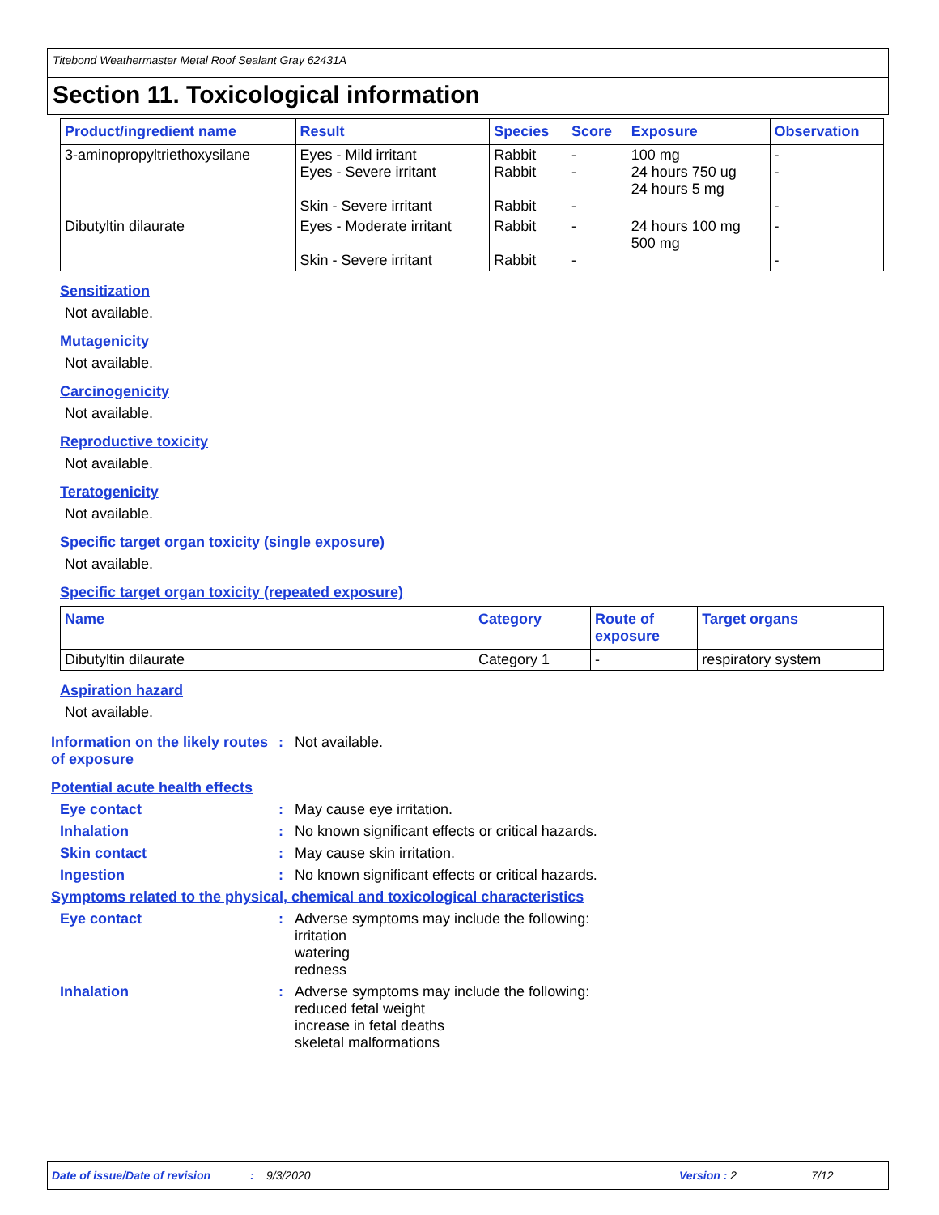Titebond Weathermaster Metal Roof Sealant Gray 62431A
Section 11. Toxicological information
| Product/ingredient name | Result | Species | Score | Exposure | Observation |
| --- | --- | --- | --- | --- | --- |
| 3-aminopropyltriethoxysilane | Eyes - Mild irritant Eyes - Severe irritant Skin - Severe irritant | Rabbit Rabbit Rabbit | - - - | 100 mg 24 hours 750 ug 24 hours 5 mg | - - - |
| Dibutyltin dilaurate | Eyes - Moderate irritant Skin - Severe irritant | Rabbit Rabbit | - - | 24 hours 100 mg 500 mg | - - |
Sensitization
Not available.
Mutagenicity
Not available.
Carcinogenicity
Not available.
Reproductive toxicity
Not available.
Teratogenicity
Not available.
Specific target organ toxicity (single exposure)
Not available.
Specific target organ toxicity (repeated exposure)
| Name | Category | Route of exposure | Target organs |
| --- | --- | --- | --- |
| Dibutyltin dilaurate | Category 1 | - | respiratory system |
Aspiration hazard
Not available.
Information on the likely routes of exposure
: Not available.
Potential acute health effects
Eye contact : May cause eye irritation.
Inhalation : No known significant effects or critical hazards.
Skin contact : May cause skin irritation.
Ingestion : No known significant effects or critical hazards.
Symptoms related to the physical, chemical and toxicological characteristics
Eye contact : Adverse symptoms may include the following:
irritation
watering
redness
Inhalation : Adverse symptoms may include the following:
reduced fetal weight
increase in fetal deaths
skeletal malformations
Date of issue/Date of revision: 9/3/2020 Version : 2 7/12